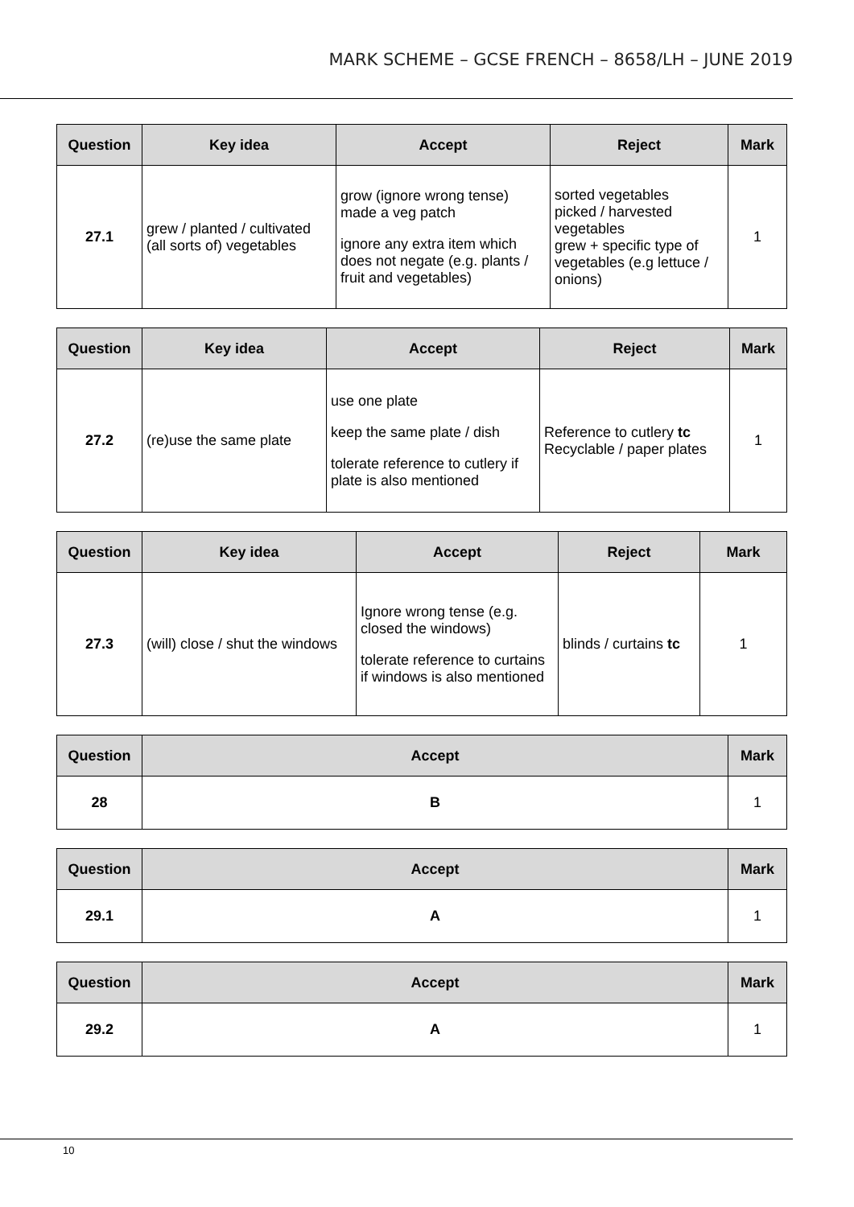MARK SCHEME – GCSE FRENCH – 8658/LH – JUNE 2019
| Question | Key idea | Accept | Reject | Mark |
| --- | --- | --- | --- | --- |
| 27.1 | grew / planted / cultivated (all sorts of) vegetables | grow (ignore wrong tense) made a veg patch ignore any extra item which does not negate (e.g. plants / fruit and vegetables) | sorted vegetables picked / harvested vegetables grew + specific type of vegetables (e.g lettuce / onions) | 1 |
| Question | Key idea | Accept | Reject | Mark |
| --- | --- | --- | --- | --- |
| 27.2 | (re)use the same plate | use one plate keep the same plate / dish tolerate reference to cutlery if plate is also mentioned | Reference to cutlery tc Recyclable / paper plates | 1 |
| Question | Key idea | Accept | Reject | Mark |
| --- | --- | --- | --- | --- |
| 27.3 | (will) close / shut the windows | Ignore wrong tense (e.g. closed the windows) tolerate reference to curtains if windows is also mentioned | blinds / curtains tc | 1 |
| Question | Accept | Mark |
| --- | --- | --- |
| 28 | B | 1 |
| Question | Accept | Mark |
| --- | --- | --- |
| 29.1 | A | 1 |
| Question | Accept | Mark |
| --- | --- | --- |
| 29.2 | A | 1 |
10